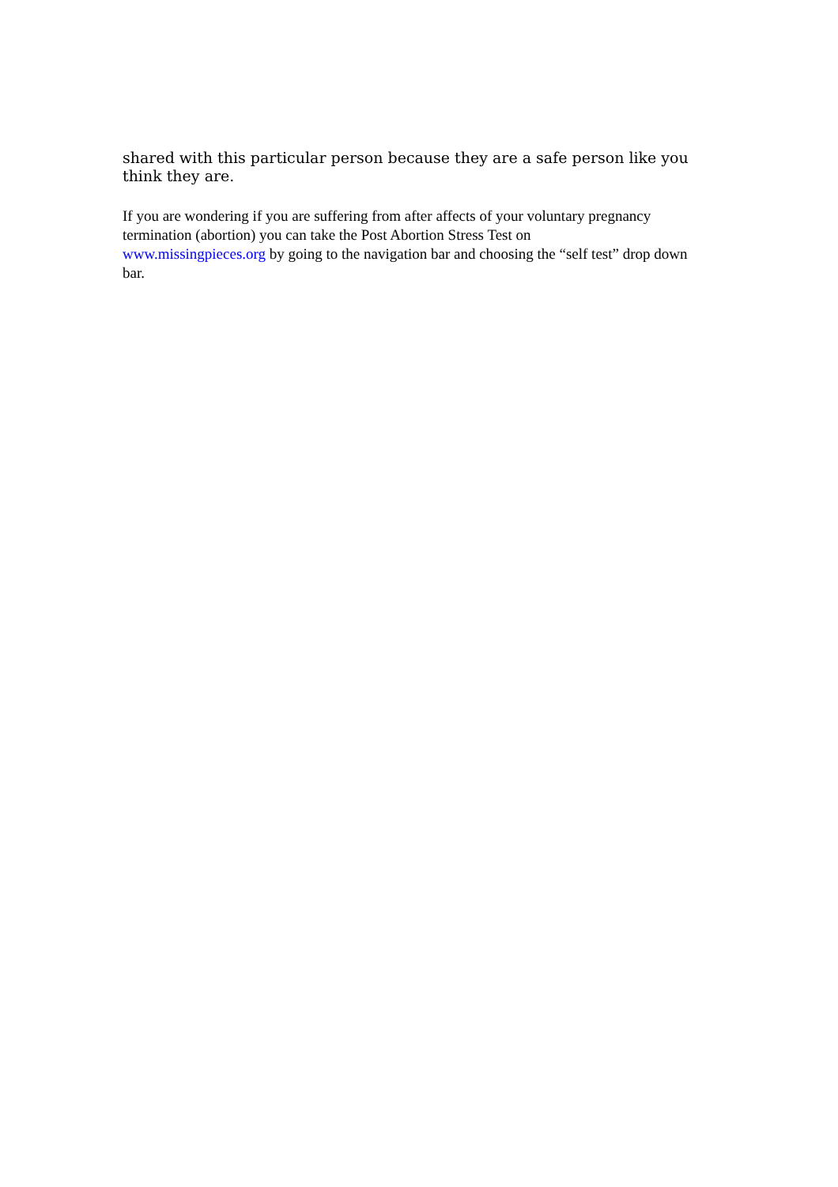shared with this particular person because they are a safe person like you think they are.
If you are wondering if you are suffering from after affects of your voluntary pregnancy termination (abortion) you can take the Post Abortion Stress Test on
www.missingpieces.org by going to the navigation bar and choosing the “self test” drop down bar.